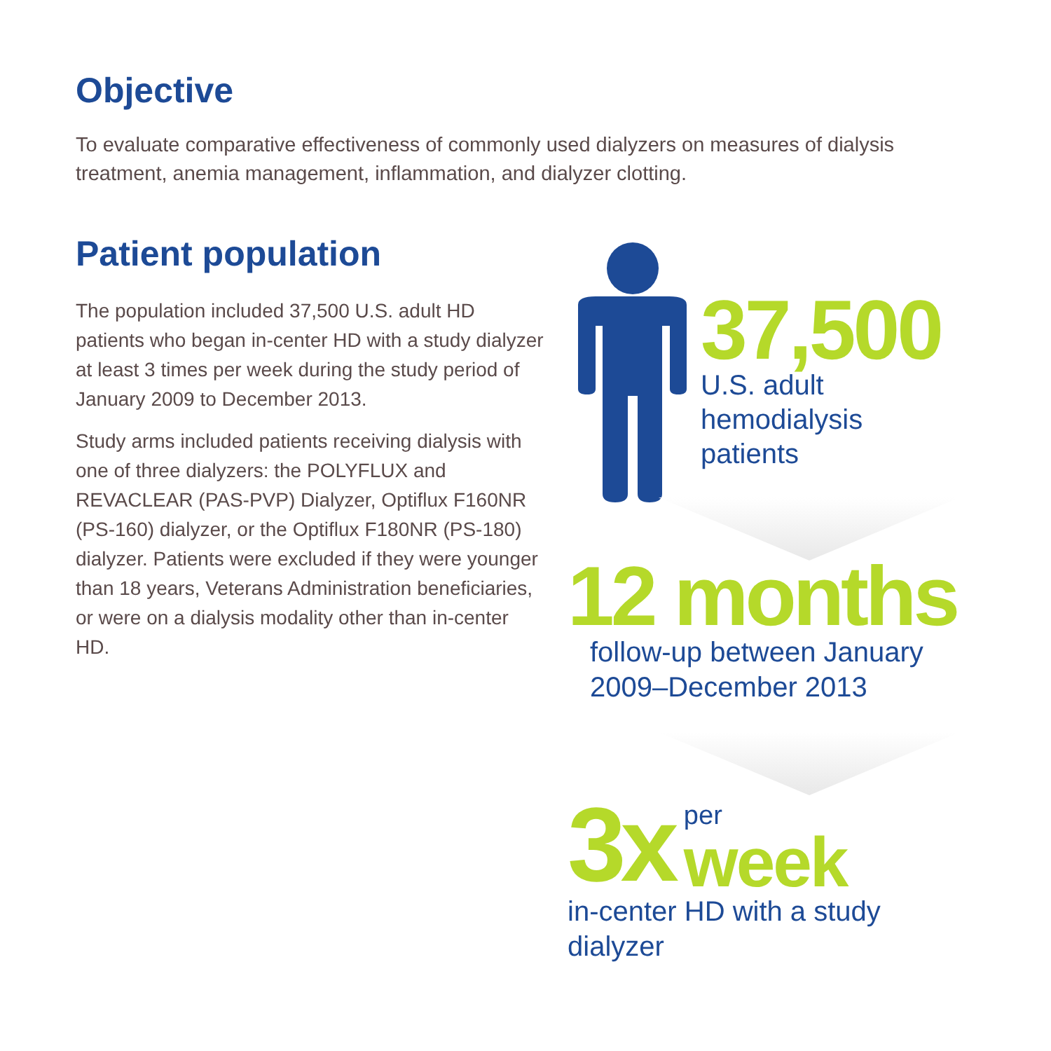Objective
To evaluate comparative effectiveness of commonly used dialyzers on measures of dialysis treatment, anemia management, inflammation, and dialyzer clotting.
Patient population
The population included 37,500 U.S. adult HD patients who began in-center HD with a study dialyzer at least 3 times per week during the study period of January 2009 to December 2013.
Study arms included patients receiving dialysis with one of three dialyzers: the POLYFLUX and REVACLEAR (PAS-PVP) Dialyzer, Optiflux F160NR (PS-160) dialyzer, or the Optiflux F180NR (PS-180) dialyzer. Patients were excluded if they were younger than 18 years, Veterans Administration beneficiaries, or were on a dialysis modality other than in-center HD.
37,500
U.S. adult
hemodialysis
patients
12 months
follow-up between January
2009–December 2013
3x per
week
in-center HD with a study
dialyzer